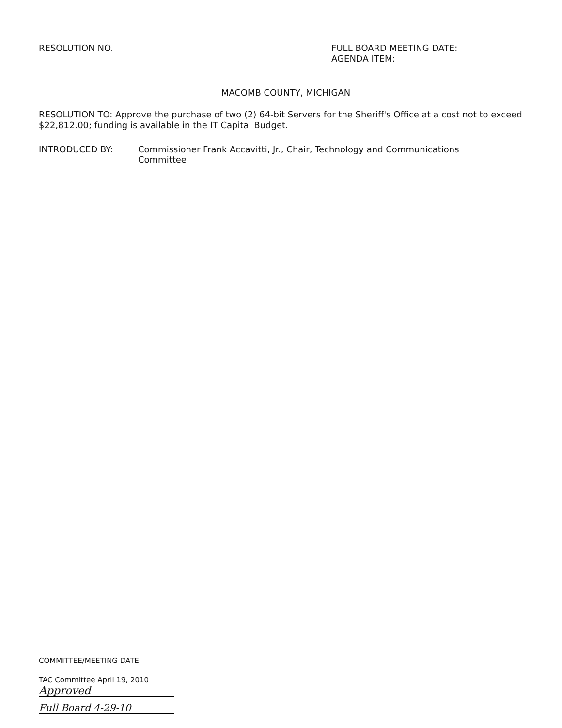RESOLUTION NO. FULL BOARD MEETING DATE:
AGENDA ITEM:
MACOMB COUNTY, MICHIGAN
RESOLUTION TO: Approve the purchase of two (2) 64-bit Servers for the Sheriff's Office at a cost not to exceed $22,812.00; funding is available in the IT Capital Budget.
INTRODUCED BY: Commissioner Frank Accavitti, Jr., Chair, Technology and Communications
Committee
COMMITTEE/MEETING DATE
TAC Committee April 19, 2010 Approved
Full Board 4-29-10